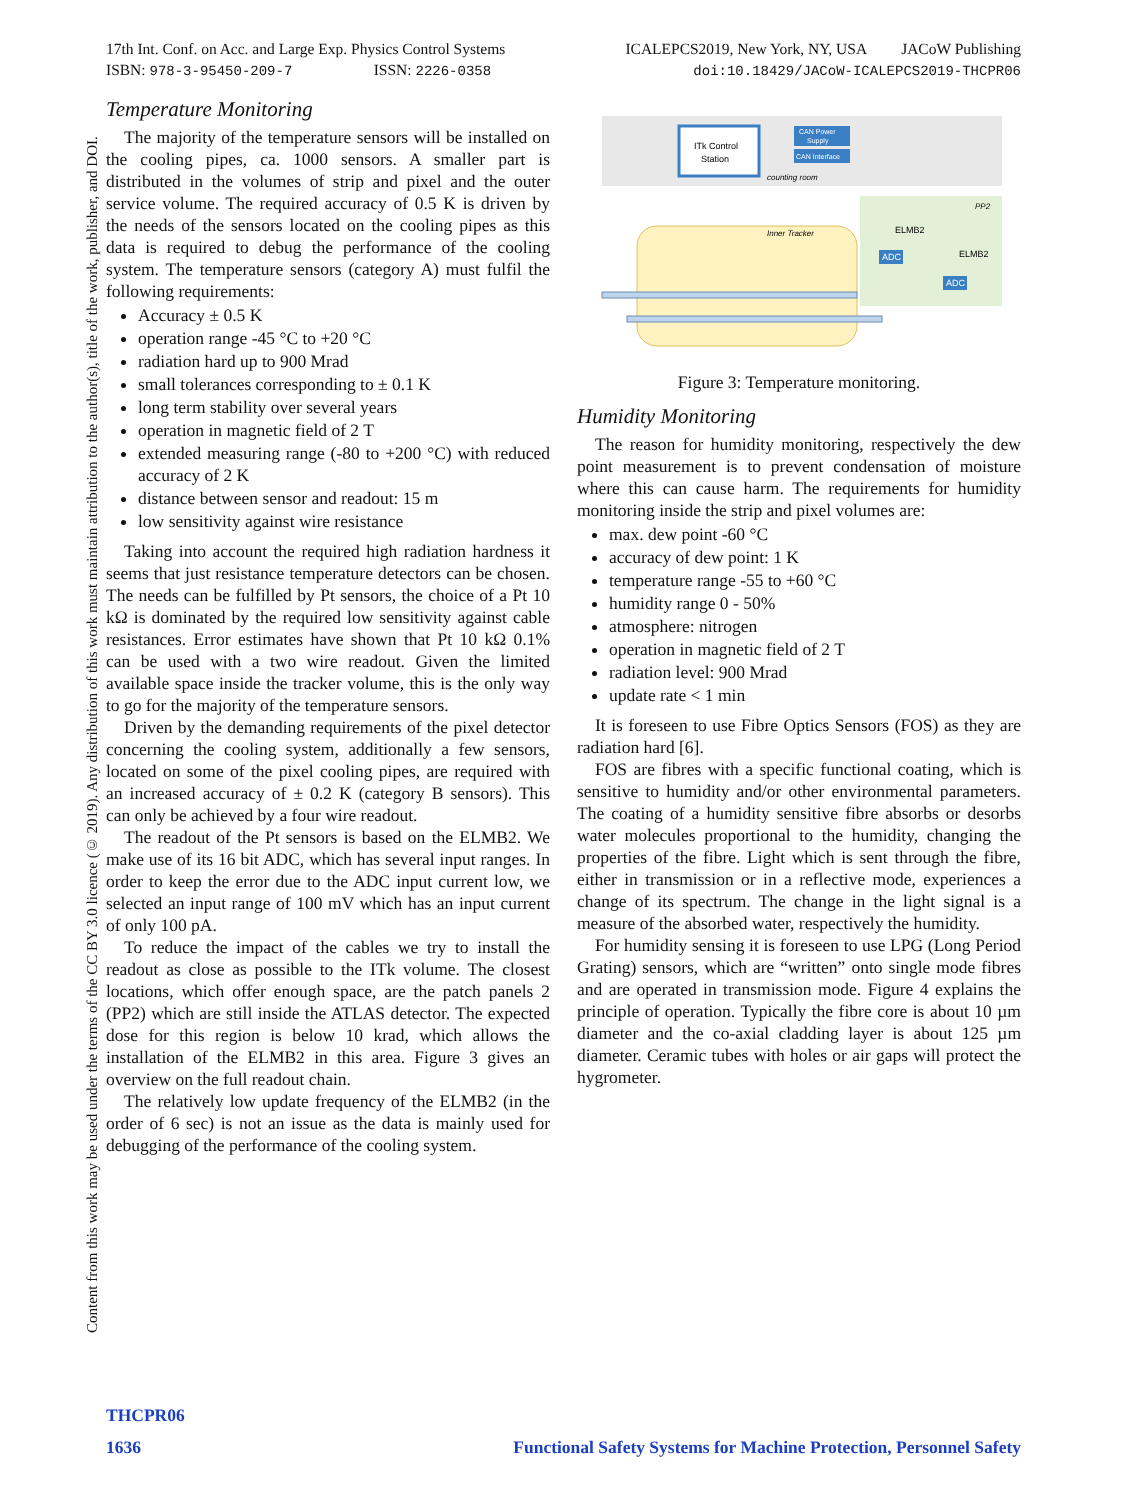17th Int. Conf. on Acc. and Large Exp. Physics Control Systems
ISBN: 978-3-95450-209-7 ISSN: 2226-0358
ICALEPCS2019, New York, NY, USA JACoW Publishing
doi:10.18429/JACoW-ICALEPCS2019-THCPR06
Content from this work may be used under the terms of the CC BY 3.0 licence (© 2019). Any distribution of this work must maintain attribution to the author(s), title of the work, publisher, and DOI.
Temperature Monitoring
The majority of the temperature sensors will be installed on the cooling pipes, ca. 1000 sensors. A smaller part is distributed in the volumes of strip and pixel and the outer service volume. The required accuracy of 0.5 K is driven by the needs of the sensors located on the cooling pipes as this data is required to debug the performance of the cooling system. The temperature sensors (category A) must fulfil the following requirements:
Accuracy ± 0.5 K
operation range -45 °C to +20 °C
radiation hard up to 900 Mrad
small tolerances corresponding to ± 0.1 K
long term stability over several years
operation in magnetic field of 2 T
extended measuring range (-80 to +200 °C) with reduced accuracy of 2 K
distance between sensor and readout: 15 m
low sensitivity against wire resistance
Taking into account the required high radiation hardness it seems that just resistance temperature detectors can be chosen. The needs can be fulfilled by Pt sensors, the choice of a Pt 10 kΩ is dominated by the required low sensitivity against cable resistances. Error estimates have shown that Pt 10 kΩ 0.1% can be used with a two wire readout. Given the limited available space inside the tracker volume, this is the only way to go for the majority of the temperature sensors.
Driven by the demanding requirements of the pixel detector concerning the cooling system, additionally a few sensors, located on some of the pixel cooling pipes, are required with an increased accuracy of ± 0.2 K (category B sensors). This can only be achieved by a four wire readout.
The readout of the Pt sensors is based on the ELMB2. We make use of its 16 bit ADC, which has several input ranges. In order to keep the error due to the ADC input current low, we selected an input range of 100 mV which has an input current of only 100 pA.
To reduce the impact of the cables we try to install the readout as close as possible to the ITk volume. The closest locations, which offer enough space, are the patch panels 2 (PP2) which are still inside the ATLAS detector. The expected dose for this region is below 10 krad, which allows the installation of the ELMB2 in this area. Figure 3 gives an overview on the full readout chain.
The relatively low update frequency of the ELMB2 (in the order of 6 sec) is not an issue as the data is mainly used for debugging of the performance of the cooling system.
ITk Control
Station
CAN Power
Supply
CAN Interface
counting room
PP2
Inner Tracker
ELMB2
ELMB2
ADC
ADC
Figure 3: Temperature monitoring.
Humidity Monitoring
The reason for humidity monitoring, respectively the dew point measurement is to prevent condensation of moisture where this can cause harm. The requirements for humidity monitoring inside the strip and pixel volumes are:
max. dew point -60 °C
accuracy of dew point: 1 K
temperature range -55 to +60 °C
humidity range 0 - 50%
atmosphere: nitrogen
operation in magnetic field of 2 T
radiation level: 900 Mrad
update rate < 1 min
It is foreseen to use Fibre Optics Sensors (FOS) as they are radiation hard [6].
FOS are fibres with a specific functional coating, which is sensitive to humidity and/or other environmental parameters. The coating of a humidity sensitive fibre absorbs or desorbs water molecules proportional to the humidity, changing the properties of the fibre. Light which is sent through the fibre, either in transmission or in a reflective mode, experiences a change of its spectrum. The change in the light signal is a measure of the absorbed water, respectively the humidity.
For humidity sensing it is foreseen to use LPG (Long Period Grating) sensors, which are “written” onto single mode fibres and are operated in transmission mode. Figure 4 explains the principle of operation. Typically the fibre core is about 10 µm diameter and the co-axial cladding layer is about 125 µm diameter. Ceramic tubes with holes or air gaps will protect the hygrometer.
THCPR06
1636 Functional Safety Systems for Machine Protection, Personnel Safety